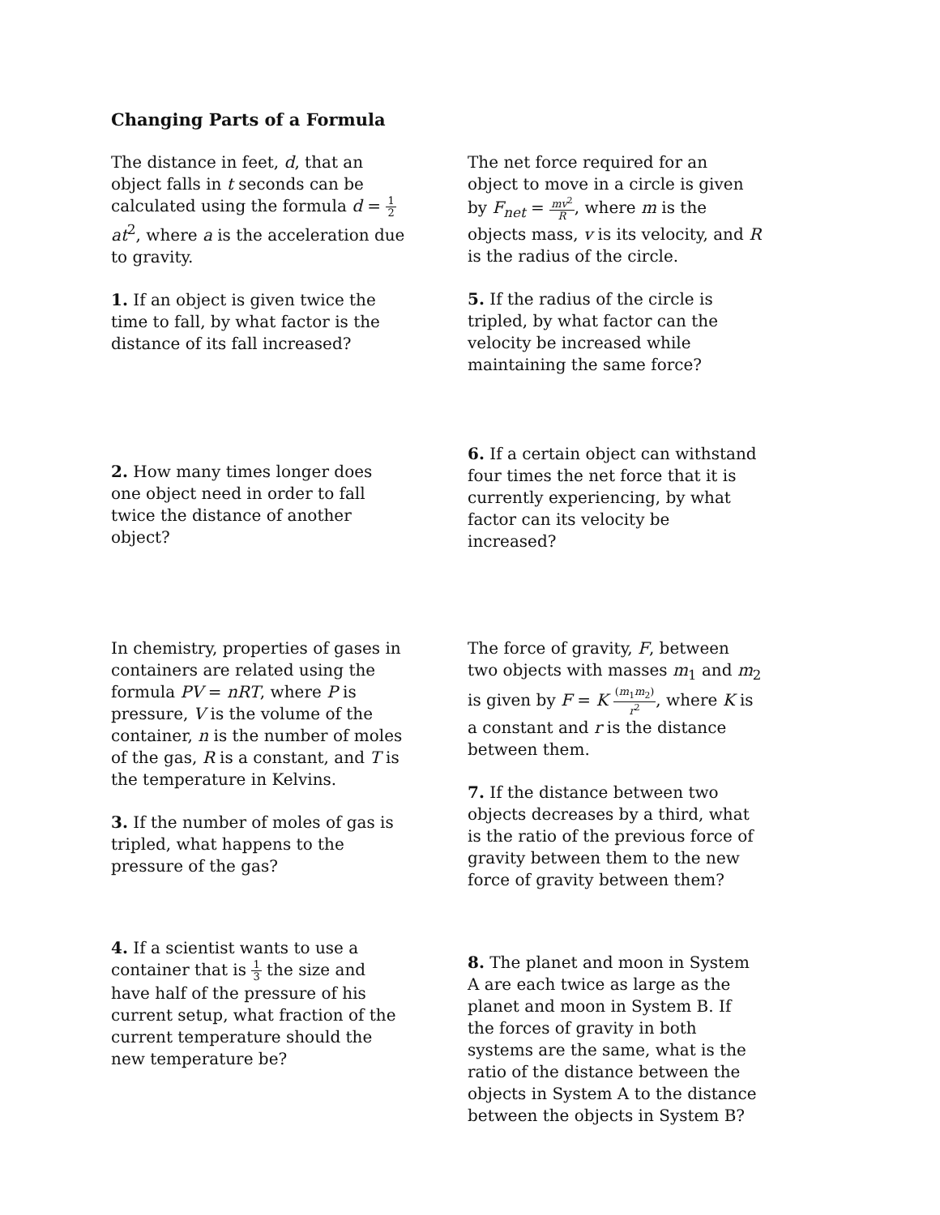Changing Parts of a Formula
The distance in feet, d, that an object falls in t seconds can be calculated using the formula d = 1 2 at<sup>2</sup>, where a is the acceleration due to gravity.
1. If an object is given twice the time to fall, by what factor is the distance of its fall increased?
The net force required for an object to move in a circle is given by F<sub>net</sub> = mv<sup>2</sup> R, where m is the objects mass, v is its velocity, and R is the radius of the circle.
5. If the radius of the circle is tripled, by what factor can the velocity be increased while maintaining the same force?
2. How many times longer does one object need in order to fall twice the distance of another object?
6. If a certain object can withstand four times the net force that it is currently experiencing, by what factor can its velocity be increased?
In chemistry, properties of gases in containers are related using the formula PV = nRT, where P is pressure, V is the volume of the container, n is the number of moles of the gas, R is a constant, and T is the temperature in Kelvins.
3. If the number of moles of gas is tripled, what happens to the pressure of the gas?
The force of gravity, F, between two objects with masses m<sub>1</sub> and m<sub>2</sub> is given by F = K (m<sub>1</sub>m<sub>2</sub>) r<sup>2</sup>, where K is a constant and r is the distance between them.
7. If the distance between two objects decreases by a third, what is the ratio of the previous force of gravity between them to the new force of gravity between them?
4. If a scientist wants to use a container that is 1 3 the size and have half of the pressure of his current setup, what fraction of the current temperature should the new temperature be?
8. The planet and moon in System A are each twice as large as the planet and moon in System B. If the forces of gravity in both systems are the same, what is the ratio of the distance between the objects in System A to the distance between the objects in System B?